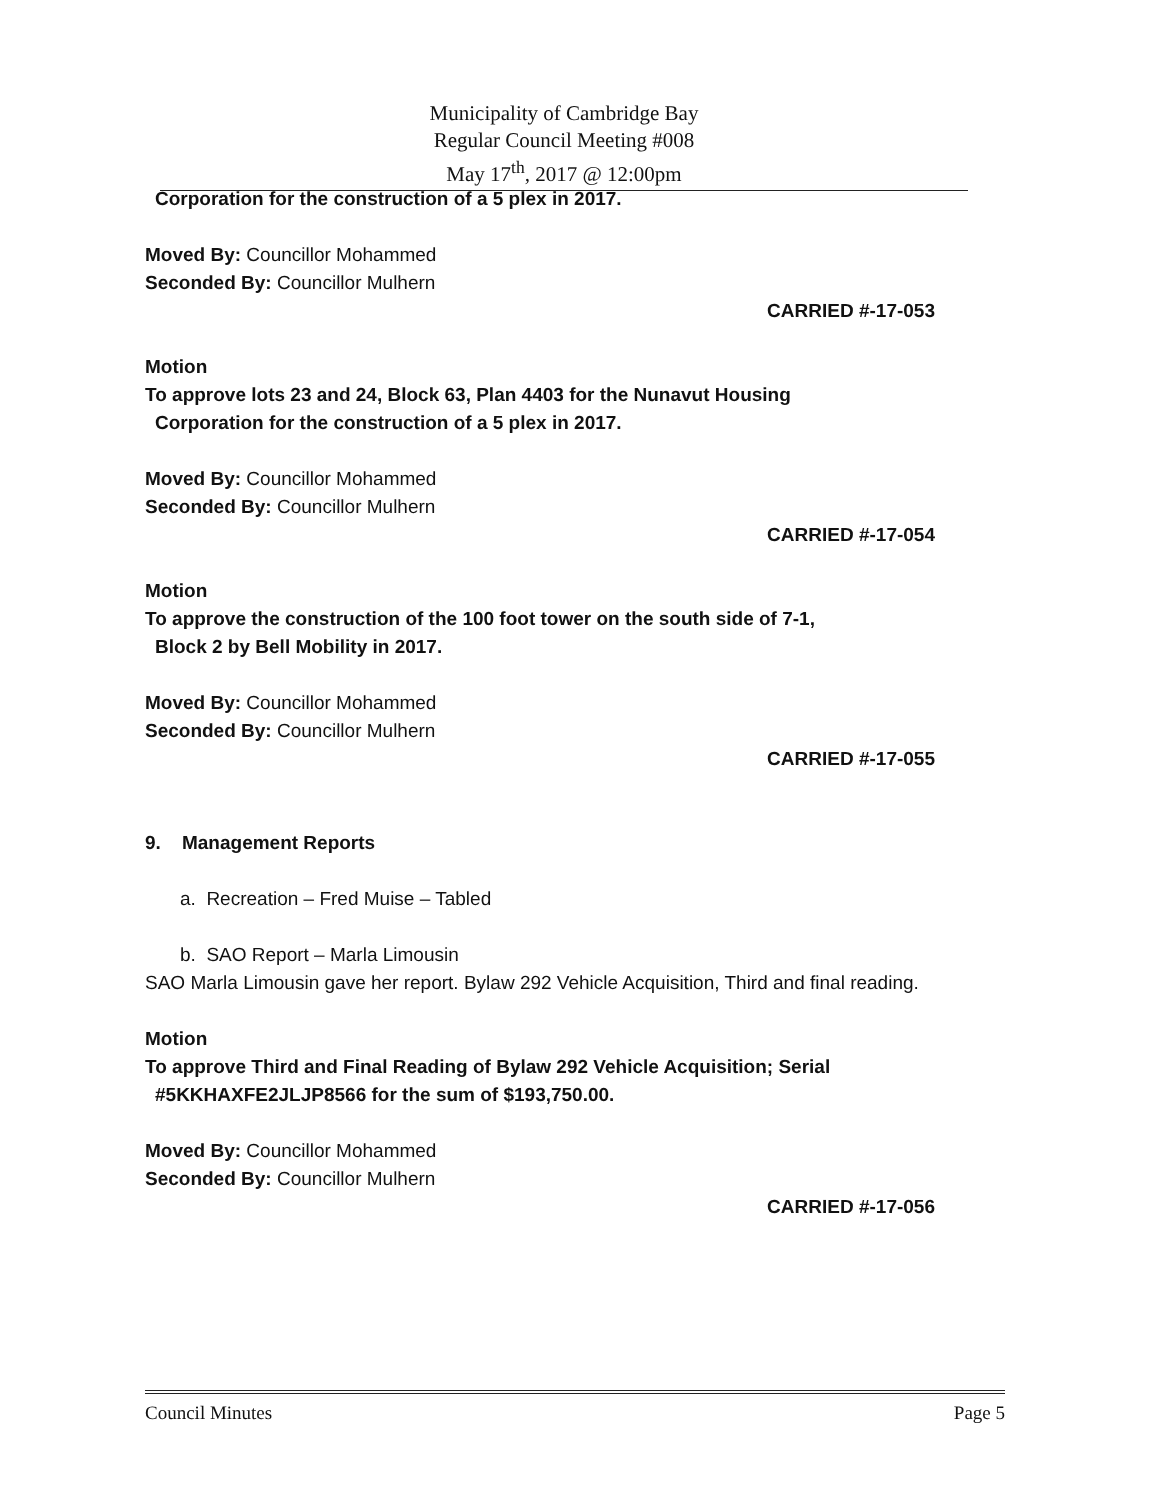Municipality of Cambridge Bay
Regular Council Meeting #008
May 17<sup>th</sup>, 2017 @ 12:00pm
Corporation for the construction of a 5 plex in 2017.
Moved By: Councillor Mohammed
Seconded By: Councillor Mulhern
CARRIED #-17-053
Motion
To approve lots 23 and 24, Block 63, Plan 4403 for the Nunavut Housing
Corporation for the construction of a 5 plex in 2017.
Moved By: Councillor Mohammed
Seconded By: Councillor Mulhern
CARRIED #-17-054
Motion
To approve the construction of the 100 foot tower on the south side of 7-1,
Block 2 by Bell Mobility in 2017.
Moved By: Councillor Mohammed
Seconded By: Councillor Mulhern
CARRIED #-17-055
9. Management Reports
a. Recreation – Fred Muise – Tabled
b. SAO Report – Marla Limousin
SAO Marla Limousin gave her report. Bylaw 292 Vehicle Acquisition, Third and final reading.
Motion
To approve Third and Final Reading of Bylaw 292 Vehicle Acquisition; Serial
#5KKHAXFE2JLJP8566 for the sum of $193,750.00.
Moved By: Councillor Mohammed
Seconded By: Councillor Mulhern
CARRIED #-17-056
Council Minutes Page 5